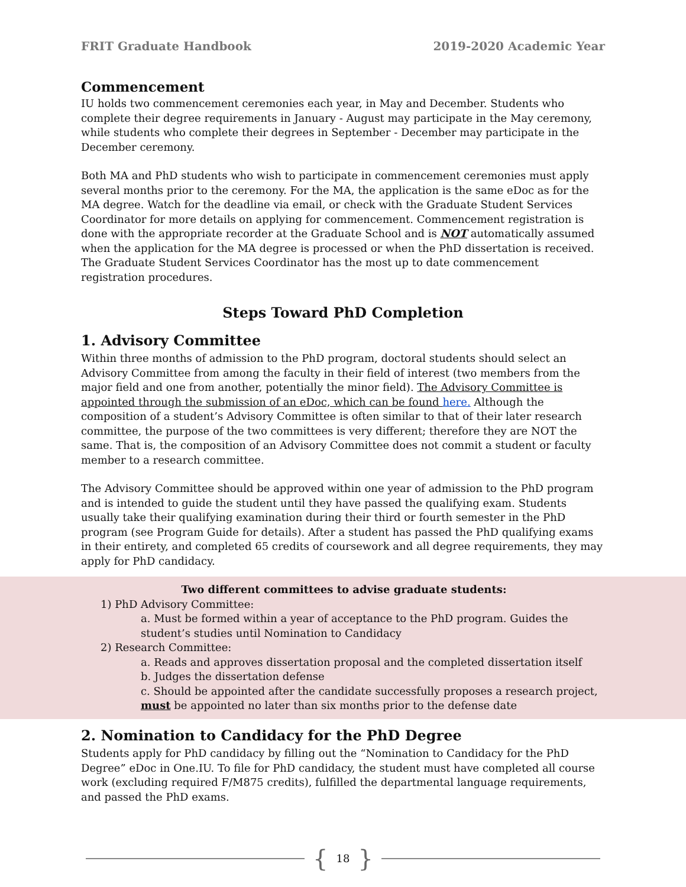FRIT Graduate Handbook 2019-2020 Academic Year
Commencement
IU holds two commencement ceremonies each year, in May and December. Students who complete their degree requirements in January - August may participate in the May ceremony, while students who complete their degrees in September - December may participate in the December ceremony.
Both MA and PhD students who wish to participate in commencement ceremonies must apply several months prior to the ceremony. For the MA, the application is the same eDoc as for the MA degree. Watch for the deadline via email, or check with the Graduate Student Services Coordinator for more details on applying for commencement. Commencement registration is done with the appropriate recorder at the Graduate School and is NOT automatically assumed when the application for the MA degree is processed or when the PhD dissertation is received. The Graduate Student Services Coordinator has the most up to date commencement registration procedures.
Steps Toward PhD Completion
1. Advisory Committee
Within three months of admission to the PhD program, doctoral students should select an Advisory Committee from among the faculty in their field of interest (two members from the major field and one from another, potentially the minor field). The Advisory Committee is appointed through the submission of an eDoc, which can be found here. Although the composition of a student’s Advisory Committee is often similar to that of their later research committee, the purpose of the two committees is very different; therefore they are NOT the same. That is, the composition of an Advisory Committee does not commit a student or faculty member to a research committee.
The Advisory Committee should be approved within one year of admission to the PhD program and is intended to guide the student until they have passed the qualifying exam. Students usually take their qualifying examination during their third or fourth semester in the PhD program (see Program Guide for details). After a student has passed the PhD qualifying exams in their entirety, and completed 65 credits of coursework and all degree requirements, they may apply for PhD candidacy.
Two different committees to advise graduate students:
1) PhD Advisory Committee:
a. Must be formed within a year of acceptance to the PhD program. Guides the student’s studies until Nomination to Candidacy
2) Research Committee:
a. Reads and approves dissertation proposal and the completed dissertation itself
b. Judges the dissertation defense
c. Should be appointed after the candidate successfully proposes a research project, must be appointed no later than six months prior to the defense date
2. Nomination to Candidacy for the PhD Degree
Students apply for PhD candidacy by filling out the “Nomination to Candidacy for the PhD Degree” eDoc in One.IU. To file for PhD candidacy, the student must have completed all course work (excluding required F/M875 credits), fulfilled the departmental language requirements, and passed the PhD exams.
{ 18 }